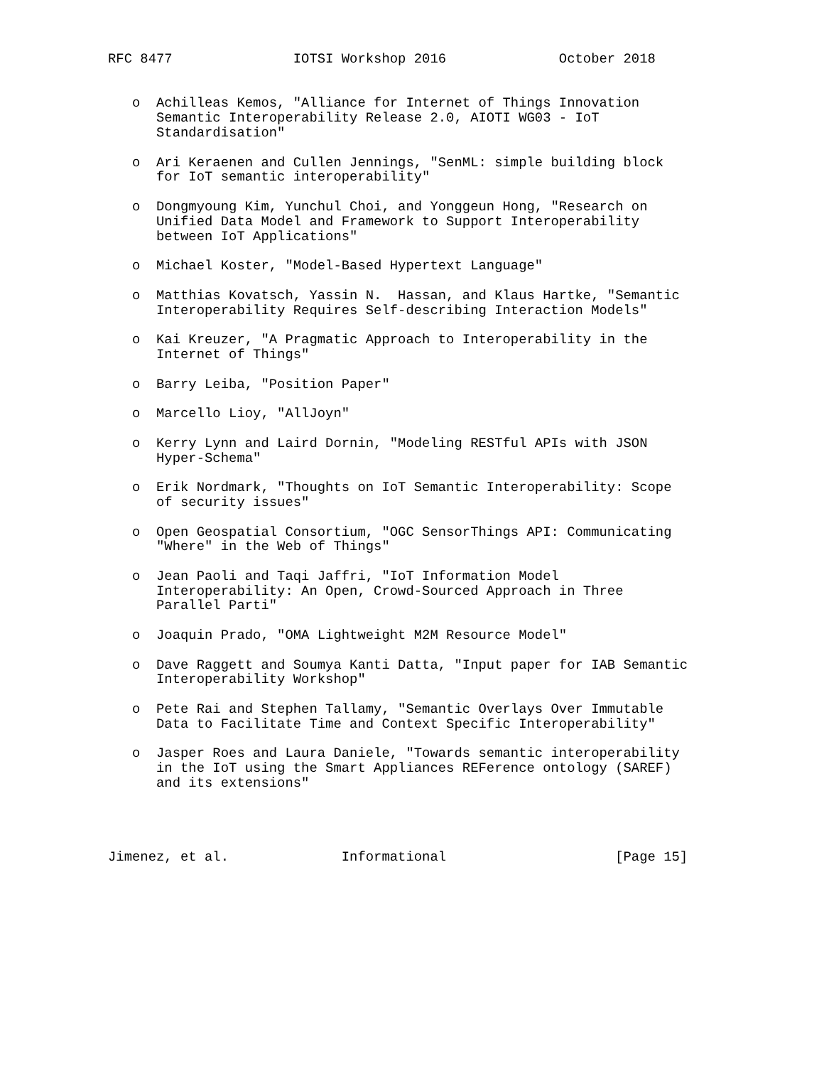RFC 8477               IOTSI Workshop 2016              October 2018


   o  Achilleas Kemos, "Alliance for Internet of Things Innovation
      Semantic Interoperability Release 2.0, AIOTI WG03 - IoT
      Standardisation"

   o  Ari Keraenen and Cullen Jennings, "SenML: simple building block
      for IoT semantic interoperability"

   o  Dongmyoung Kim, Yunchul Choi, and Yonggeun Hong, "Research on
      Unified Data Model and Framework to Support Interoperability
      between IoT Applications"

   o  Michael Koster, "Model-Based Hypertext Language"

   o  Matthias Kovatsch, Yassin N.  Hassan, and Klaus Hartke, "Semantic
      Interoperability Requires Self-describing Interaction Models"

   o  Kai Kreuzer, "A Pragmatic Approach to Interoperability in the
      Internet of Things"

   o  Barry Leiba, "Position Paper"

   o  Marcello Lioy, "AllJoyn"

   o  Kerry Lynn and Laird Dornin, "Modeling RESTful APIs with JSON
      Hyper-Schema"

   o  Erik Nordmark, "Thoughts on IoT Semantic Interoperability: Scope
      of security issues"

   o  Open Geospatial Consortium, "OGC SensorThings API: Communicating
      "Where" in the Web of Things"

   o  Jean Paoli and Taqi Jaffri, "IoT Information Model
      Interoperability: An Open, Crowd-Sourced Approach in Three
      Parallel Parti"

   o  Joaquin Prado, "OMA Lightweight M2M Resource Model"

   o  Dave Raggett and Soumya Kanti Datta, "Input paper for IAB Semantic
      Interoperability Workshop"

   o  Pete Rai and Stephen Tallamy, "Semantic Overlays Over Immutable
      Data to Facilitate Time and Context Specific Interoperability"

   o  Jasper Roes and Laura Daniele, "Towards semantic interoperability
      in the IoT using the Smart Appliances REFerence ontology (SAREF)
      and its extensions"




Jimenez, et al.              Informational                     [Page 15]